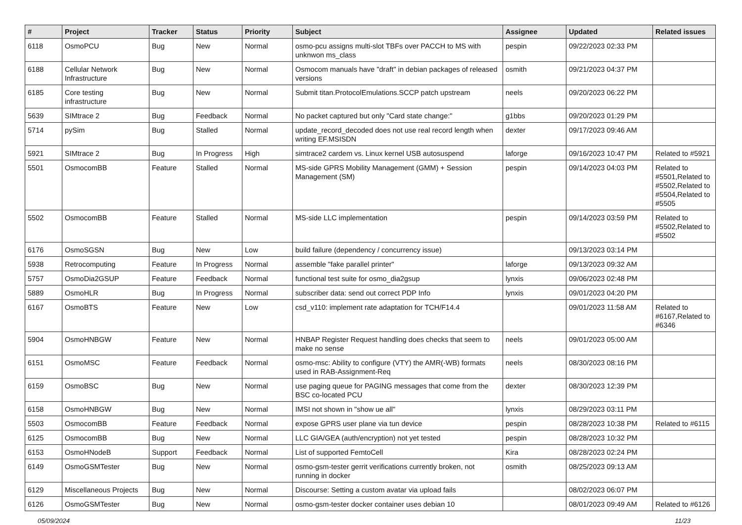| # | Project | Tracker | Status | Priority | Subject | Assignee | Updated | Related issues |
| --- | --- | --- | --- | --- | --- | --- | --- | --- |
| 6118 | OsmoPCU | Bug | New | Normal | osmo-pcu assigns multi-slot TBFs over PACCH to MS with unknwon ms_class | pespin | 09/22/2023 02:33 PM | |
| 6188 | Cellular Network Infrastructure | Bug | New | Normal | Osmocom manuals have "draft" in debian packages of released versions | osmith | 09/21/2023 04:37 PM | |
| 6185 | Core testing infrastructure | Bug | New | Normal | Submit titan.ProtocolEmulations.SCCP patch upstream | neels | 09/20/2023 06:22 PM | |
| 5639 | SIMtrace 2 | Bug | Feedback | Normal | No packet captured but only "Card state change:" | g1bbs | 09/20/2023 01:29 PM | |
| 5714 | pySim | Bug | Stalled | Normal | update_record_decoded does not use real record length when writing EF.MSISDN | dexter | 09/17/2023 09:46 AM | |
| 5921 | SIMtrace 2 | Bug | In Progress | High | simtrace2 cardem vs. Linux kernel USB autosuspend | laforge | 09/16/2023 10:47 PM | Related to #5921 |
| 5501 | OsmocomBB | Feature | Stalled | Normal | MS-side GPRS Mobility Management (GMM) + Session Management (SM) | pespin | 09/14/2023 04:03 PM | Related to #5501,Related to #5502,Related to #5504,Related to #5505 |
| 5502 | OsmocomBB | Feature | Stalled | Normal | MS-side LLC implementation | pespin | 09/14/2023 03:59 PM | Related to #5502,Related to #5502 |
| 6176 | OsmoSGSN | Bug | New | Low | build failure (dependency / concurrency issue) | | 09/13/2023 03:14 PM | |
| 5938 | Retrocomputing | Feature | In Progress | Normal | assemble "fake parallel printer" | laforge | 09/13/2023 09:32 AM | |
| 5757 | OsmoDia2GSUP | Feature | Feedback | Normal | functional test suite for osmo_dia2gsup | lynxis | 09/06/2023 02:48 PM | |
| 5889 | OsmoHLR | Bug | In Progress | Normal | subscriber data: send out correct PDP Info | lynxis | 09/01/2023 04:20 PM | |
| 6167 | OsmoBTS | Feature | New | Low | csd_v110: implement rate adaptation for TCH/F14.4 | | 09/01/2023 11:58 AM | Related to #6167,Related to #6346 |
| 5904 | OsmoHNBGW | Feature | New | Normal | HNBAP Register Request handling does checks that seem to make no sense | neels | 09/01/2023 05:00 AM | |
| 6151 | OsmoMSC | Feature | Feedback | Normal | osmo-msc: Ability to configure (VTY) the AMR(-WB) formats used in RAB-Assignment-Req | neels | 08/30/2023 08:16 PM | |
| 6159 | OsmoBSC | Bug | New | Normal | use paging queue for PAGING messages that come from the BSC co-located PCU | dexter | 08/30/2023 12:39 PM | |
| 6158 | OsmoHNBGW | Bug | New | Normal | IMSI not shown in "show ue all" | lynxis | 08/29/2023 03:11 PM | |
| 5503 | OsmocomBB | Feature | Feedback | Normal | expose GPRS user plane via tun device | pespin | 08/28/2023 10:38 PM | Related to #6115 |
| 6125 | OsmocomBB | Bug | New | Normal | LLC GIA/GEA (auth/encryption) not yet tested | pespin | 08/28/2023 10:32 PM | |
| 6153 | OsmoHNodeB | Support | Feedback | Normal | List of supported FemtoCell | Kira | 08/28/2023 02:24 PM | |
| 6149 | OsmoGSMTester | Bug | New | Normal | osmo-gsm-tester gerrit verifications currently broken, not running in docker | osmith | 08/25/2023 09:13 AM | |
| 6129 | Miscellaneous Projects | Bug | New | Normal | Discourse: Setting a custom avatar via upload fails | | 08/02/2023 06:07 PM | |
| 6126 | OsmoGSMTester | Bug | New | Normal | osmo-gsm-tester docker container uses debian 10 | | 08/01/2023 09:49 AM | Related to #6126 |
05/09/2024 11/23